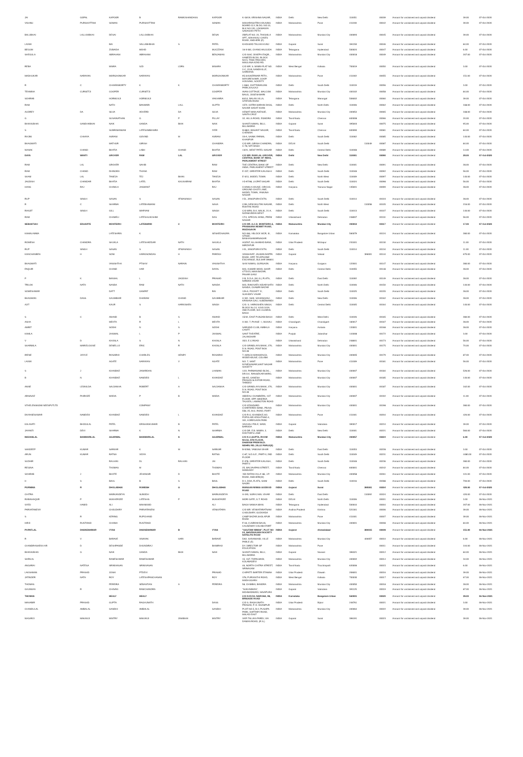| JAI | GOPAL | KAPOOR | B | RAMKISHANDASS | KAPOOR | K-18/19, KRISHNA NAGAR, | INDIA | Delhi | New Delhi | 110051 | | 00039 | Amount for unclaimed and unpaid dividend | 39.00 | 07-Oct-2020 |
| VISHNU | PURSHOTTAM | SOMAN | PURSHOTTAM | | SOMAN | MAHARASHTRA HOUSING BOARD CLY, BLDG. NO.10, BLK NO.120, LOKMANYA SADASHIV PETH | INDIA | Maharashtra | Pune | 411030 | | 00042 | Amount for unclaimed and unpaid dividend | 39.00 | 07-Oct-2020 |
| BALUBHAI | LALLOOBHAI | DESAI | LALLOOBHAI | | DESAI | 2B/FLAT NO. 23, TAKSHILA APT., MAHAKALI CAVES ROAD, ANDHERI (E) | INDIA | Maharashtra | Mumbai City | 400093 | | 00045 | Amount for unclaimed and unpaid dividend | 39.00 | 07-Oct-2020 |
| LAXMI | | BAI | VALLABHBHAI | S | PATEL | KHOLWAD TALUKA KUNJ | INDIA | Gujarat | Surat | 394150 | | 00046 | Amount for unclaimed and unpaid dividend | 84.00 | 07-Oct-2020 |
| BEGUM | | ZUBAIDA | MOHD | | MUCZZAM | 16-3-381, CHANCHALGUDA | INDIA | Telangana | Hyderabad | 500024 | | 00047 | Amount for unclaimed and unpaid dividend | 6.00 | 07-Oct-2020 |
| SHEGULA | | ABRAHAM | ABRAHAM | | BENJAMAN | C/O ISAC JOSEPH ESQR., HAMEED BLDG. BLOCK NO.5, TANK PAKHODI, MAULANA AZAD RD. | INDIA | Maharashtra | Mumbai City | 400018 | | 00049 | Amount for unclaimed and unpaid dividend | 207.00 | 07-Oct-2020 |
| REBA | | MISRA | SJD | LDRS | MISHRA | C/O MR. S. MISRA FLAT NO. 2-C, 22-B, NANDIVILLE, GARDENS | INDIA | West Bengal | Kolkata | 700019 | | 00050 | Amount for unclaimed and unpaid dividend | 3.00 | 07-Oct-2020 |
| MADHUKAR | NARAYAN | MORGAONKAR | NARAYAN | | MORGAONKAR | 95,SHUKERWAR PETH, MAYURESHWR, COOP. HOUSING, SOCEITY | INDIA | Maharashtra | Pune | 411002 | | 00055 | Amount for unclaimed and unpaid dividend | 151.00 | 07-Oct-2020 |
| R | C | CHAKRABORTY | K | K | CHAKRABORTY | I-1684, CHITTARANJAN PARK,KALKAJI | INDIA | Delhi | South Delhi | 110019 | | 00056 | Amount for unclaimed and unpaid dividend | 3.00 | 07-Oct-2020 |
| TEHMINA | CURSETJI | COOPER | CURSETJI | | COOPER | AVAN COTTAGE, MALCOM BAUG, JOGESHWARI | INDIA | Maharashtra | Mumbai City | 400102 | | 00058 | Amount for unclaimed and unpaid dividend | 84.00 | 07-Oct-2020 |
| SOHRAB | | HORMUSJI | HORMUSJI | | VAKHARIA | 8/414, BALAN VILLA, STATION ROAD | INDIA | Telangana | Warangal | 506002 | | 00060 | Amount for unclaimed and unpaid dividend | 39.00 | 07-Oct-2020 |
| RAM | | NATH | BANWARI | LALL | GUPTA | 1572, KATRA NARAIN DASS, NAHAR SADAT KHAN | INDIA | Delhi | North Delhi | 110006 | | 00062 | Amount for unclaimed and unpaid dividend | 168.00 | 07-Oct-2020 |
| AUDREY | DA | SILVA | ADVERD | DA | SILVA | HEMAT MAIN AVENUE, SANTA CRUZ | INDIA | Maharashtra | Mumbai City | 400054 | | 00065 | Amount for unclaimed and unpaid dividend | 168.00 | 07-Oct-2020 |
| G | | SUSAINATHAN | G | P | PILLAY | 32, HILLS ROAD, EGMORA | INDIA | Tamil Nadu | Chennai | 600008 | | 00066 | Amount for unclaimed and unpaid dividend | 20.00 | 07-Oct-2020 |
| BHIKHUBHAI | GANDHABHAI | NAIK | GANDA | BHAI | NAIK | SHANTI NIWAS, BILLI, BILLIMORIA | INDIA | Gujarat | Surat | 395003 | | 00075 | Amount for unclaimed and unpaid dividend | 95.00 | 07-Oct-2020 |
| S | | SUBRAMANIAM | LATESAMBASIRA | | IYER | M-88/4, BASANT NAGAR, CHENNAI | INDIA | Tamil Nadu | Chennai | 600090 | | 00081 | Amount for unclaimed and unpaid dividend | 84.00 | 07-Oct-2020 |
| RAJINI | CHHAYA | ASRANI | GOVIND | M | ASRANI | 33-A, SAINIK FARMS, KHANPUR | INDIA | Delhi | South Delhi | 110062 | | 00085 | Amount for unclaimed and unpaid dividend | 140.00 | 07-Oct-2020 |
| BHAGWATI | | MATHUR | GIRISH | | CHANDRA | C/O MR. GIRISH CHANDRA, C-78, NITI BAGH | INDIA | DELHI | South Delhi | | 110049 | 00087 | Amount for unclaimed and unpaid dividend | 84.00 | 07-Oct-2020 |
| NANAK | CHAND | BHATIA | LABH | CHAND | BHATIA | 13/21, WEST PATEL NAGAR | INDIA | Delhi | Central Delhi | 110008 | | 00089 | Amount for unclaimed and unpaid dividend | 14.00 | 07-Oct-2020 |
| DAYA | WANTI | GROVER | RAM | LAL | GROVER | C/O MR. RAM LAL GROVER, CENTRAL BANK OF INDIA, PARLIAMENT STREET | INDIA | Delhi | New Delhi | 110001 | | 00090 | Amount for unclaimed and unpaid dividend | 28.00 | 07-Oct-2020 |
| RAM | LAL | GROVER | SAHIB | | RAM | THE CENTRAL BANK OF INDIA, PARLIAMENT STREET | INDIA | Delhi | New Delhi | 110001 | | 00091 | Amount for unclaimed and unpaid dividend | 28.00 | 07-Oct-2020 |
| RAM | CHAND | DHINGRA | THANA | | RAM | E-157, GREATER KAILASH-I | INDIA | Delhi | South Delhi | 110048 | | 00092 | Amount for unclaimed and unpaid dividend | 56.00 | 07-Oct-2020 |
| SHAM | LAL | TANEJA | TEJ | BHAN | TANEJA | E-3/11, MODEL TOWN | INDIA | Delhi | North West | 110009 | | 00097 | Amount for unclaimed and unpaid dividend | 140.00 | 07-Oct-2020 |
| JAGDISH | CHANDAR | BHATIA | LATEL | KHUSHIRAM | BHATIA | I-D-97/98, LAJPAT NAGAR | INDIA | Delhi | South Delhi | 110024 | | 00098 | Amount for unclaimed and unpaid dividend | 56.00 | 07-Oct-2020 |
| HANS | RAJ | CHAWLA | JASWANT | | RAJ | CHAWLA HOUSE, CIRCUS GROUND CHOTI LANE, MODEL TOWN, YAMUNA NAGAR | INDIA | Haryana | Yamuna Nagar | 135001 | | 00099 | Amount for unclaimed and unpaid dividend | 28.00 | 07-Oct-2020 |
| RUP | SINGH | SASAN | S | ATMASINGH | SASAN | I-51, JANGPURA EXTN. | INDIA | Delhi | South Delhi | 110014 | | 00103 | Amount for unclaimed and unpaid dividend | 28.00 | 07-Oct-2020 |
| R | C | SHARMA | LATEBHAWANI | | SAHA | C/99, NEW MULTAN NAGAR, ROHTAK ROAD | INDIA | Delhi | North West | | 110058 | 00105 | Amount for unclaimed and unpaid dividend | 216.00 | 07-Oct-2020 |
| RANJIT | SINGH | GILL | WARYAM | | SINGH | C/O MRS. B.K. MALIK, 21-A, NIZAMUDDIN WEST | INDIA | Delhi | South Delhi | 110013 | | 00107 | Amount for unclaimed and unpaid dividend | 140.00 | 07-Oct-2020 |
| RAM | | CHAMELI | LATESHLAKSHMI | | DAS | 17/4, SPECIAL WING, PREM NAGAR | INDIA | Uttarakhand | Dehradun | 248007 | | 00110 | Amount for unclaimed and unpaid dividend | 56.00 | 07-Oct-2020 |
| SEBASTIAO | EDUARTE | MONTEIRO | LATESHRID | C | MONTEIRO | C/O DR. A.C.D. MONTEIRO,5, PRASSANA NESBIT ROAD, MAZAGAON | INDIA | Maharashtra | Mumbai City | 400010 | | 00117 | Amount for unclaimed and unpaid dividend | 17.00 | 07-Oct-2020 |
| KAMALAMMA | | LATESHRIN | K | | SESHEDSAGRA | NO.466, I-BLOCK WCR, III, STAGE, BASHASHWARNAGAR | INDIA | Karnataka | Bangalore Urban | 560079 | | 00124 | Amount for unclaimed and unpaid dividend | 280.00 | 07-Oct-2020 |
| ROMESH | CHANDRA | SHUKLA | LATESHKEDAR | NATH | SHUKLA | AGENT, ALLAHABAD BANK, MIRZAPUR | INDIA | Uttar Pradesh | Mirzapur | 231001 | | 00130 | Amount for unclaimed and unpaid dividend | 11.00 | 07-Oct-2020 |
| RUP | SINGH | SASAN | S | ATMASINGH | SASAN | I-51, JANGPURA EXTN. | INDIA | Delhi | South Delhi | 110014 | | 00134 | Amount for unclaimed and unpaid dividend | 11.00 | 07-Oct-2020 |
| KANCHANBEN | H | SONI | HARKISONDAS | H | PAREKH | VANSHIVAT, JALWAN BAPPA ROAD, OPP. TELEPHONE EXCHANGE, BULSAR 396001 | INDIA | Gujarat | Valsad | | 396001 | 00144 | Amount for unclaimed and unpaid dividend | 675.00 | 07-Oct-2020 |
| BHAGWATI | | VASISHTHA | PTSHIV | NARAIN | VASISHTHA | SHIV NIWAS, GURGAON | INDIA | Haryana | Gurgaon | 122001 | | 00147 | Amount for unclaimed and unpaid dividend | 280.00 | 07-Oct-2020 |
| FAQUIR | | CHAND | HAR | | DAYAL | M/S. KUMAR WOOL SHOP, 4772/15, MAIN BAZAR, PAHAR GANJ | INDIA | Delhi | Central Delhi | 110055 | | 00148 | Amount for unclaimed and unpaid dividend | 28.00 | 07-Oct-2020 |
| P | K | BANSAL | L | JAGDISH | PRASAD | 2-B, D.D.A. (M.I.G.) FLATS, NIRMAN VIHAR | INDIA | Delhi | East Delhi | 110092 | | 00149 | Amount for unclaimed and unpaid dividend | 28.00 | 07-Oct-2020 |
| TRILOK | NATH | NANDA | RAM | NATH | NANDA | M/S. RAM NATH KIDAR NATH NANDA, CHAWRI BAZAR | INDIA | Delhi | North Delhi | 110006 | | 00150 | Amount for unclaimed and unpaid dividend | 140.00 | 07-Oct-2020 |
| SOMESHWAR | | DATT | GANPAT | | RAI | 129-A, POCKET 'A', SUKHDEV VIHAR | INDIA | Delhi | South Delhi | 110025 | | 00155 | Amount for unclaimed and unpaid dividend | 28.00 | 07-Oct-2020 |
| BHAGWAN | DASS | GAUMBHIR | DHARAM | CHAND | GAUMBHIR | H.NO. 1640, SOHANGANJ, KRISHNA GALI, SUBZIMANDI | INDIA | Delhi | New Delhi | 110006 | | 00162 | Amount for unclaimed and unpaid dividend | 28.00 | 07-Oct-2020 |
| AJIT | | KAUR | S | HARKISHEN | SINGH | C/O. S. HARKISHEN SINGH, BLOCK No.14, H.NO.1019, IIND FLOOR, W.E.A.KAROL BAGH | INDIA | Delhi | Central Delhi | 110005 | | 00164 | Amount for unclaimed and unpaid dividend | 140.00 | 07-Oct-2020 |
| S | C | ANAND | B | S | ANAND | 15/32, EAST PUNJABI BAGH | INDIA | Delhi | West Delhi | 110026 | | 00165 | Amount for unclaimed and unpaid dividend | 280.00 | 07-Oct-2020 |
| ASHA | | MEHTA | R | L | MEHTA | H.NO. 7, PHASE - I, MUHALI | INDIA | Chandigarh | Chandigarh | 160017 | | 00167 | Amount for unclaimed and unpaid dividend | 28.00 | 07-Oct-2020 |
| AMRIT | | SODHI | N | S | SODHI | SARHIND CLUB, AMBALA CANTT. | INDIA | Haryana | Ambala | 133001 | | 00168 | Amount for unclaimed and unpaid dividend | 28.00 | 07-Oct-2020 |
| KAMLA | | JAISWAL | L | P | JAISWAL | SANT THEATRE, JALANDHAR | INDIA | Punjab | Jalandhar | 144008 | | 00172 | Amount for unclaimed and unpaid dividend | 3.00 | 07-Oct-2020 |
| V | D | KHOSLA | S | N | KHOSLA | 35/2, E.C.ROAD | INDIA | Uttarakhand | Dehradun | 248001 | | 00173 | Amount for unclaimed and unpaid dividend | 56.00 | 07-Oct-2020 |
| SHARMILA | MARIELOUISE | DEMELLO | ERIC | R | KHOSLA | C/O GRINDLAYS BANK, 270, D.N. ROAD, POST BOX NO.48 | INDIA | Maharashtra | Mumbai City | 400001 | | 00175 | Amount for unclaimed and unpaid dividend | 70.00 | 07-Oct-2020 |
| IRENE | JOYCE | ROSARIO | CHARLES | HENRY | ROSARIO | 7, MANJU MANSION,54, WODEHOUSE, COLABA | INDIA | Maharashtra | Mumbai City | 400005 | | 00179 | Amount for unclaimed and unpaid dividend | 87.00 | 07-Oct-2020 |
| LAXMI | | AGATE | NARAYAN | V | AGATE | NO. 7, SANT NYNESHWAR,SANT NAGAR SOCIETY | INDIA | Maharashtra | Pune | 411009 | | 00181 | Amount for unclaimed and unpaid dividend | 56.00 | 07-Oct-2020 |
| S | J | KHANDKE | JANARDAN | | LAXMAN | 1/22, PARMANAND BLDG., DR.A.K. RANGEKAR MARG. | INDIA | Maharashtra | Mumbai City | 400007 | | 00184 | Amount for unclaimed and unpaid dividend | 526.00 | 07-Oct-2020 |
| B | N | KHANDKE | NAMDEO | L | KHANDKE | 38-A/5, GANESH PRASAD,SLEATOR ROAD, TARDEO | INDIA | Maharashtra | Mumbai City | 400007 | | 00185 | Amount for unclaimed and unpaid dividend | 140.00 | 07-Oct-2020 |
| ANNE | LEONILDA | SALDANHA | ROBERT | A | SALDANHA | C/O GRINDLAYS BANK, 270, D.N. ROAD, POST BOX NO.48 | INDIA | Maharashtra | Mumbai City | 400001 | | 00187 | Amount for unclaimed and unpaid dividend | 162.00 | 07-Oct-2020 |
| ARNAVAZ | PHIROZE | WADIA | P | B | WADIA | ABDEALI CHAMBERS, 1ST FLOOR, OPP. MINERVA TALKIES, LAMINGTON ROAD | INDIA | Maharashtra | Mumbai City | 400007 | | 00192 | Amount for unclaimed and unpaid dividend | 11.00 | 07-Oct-2020 |
| STHELENSNOMI NEESPVTLTD | | | COMPANY | | | C/O STANDARD CHARTERED BANK, PB.NO. 558, 25, M.G. ROAD, FORT | INDIA | Maharashtra | Mumbai City | 400001 | | 00198 | Amount for unclaimed and unpaid dividend | 280.00 | 07-Oct-2020 |
| DNYANESHWAR | NAMDEO | KHANDKE | NAMDEO | L | KHANDKE | C/O R.G. KHANDKE,H/2, POPULAR HEIGHTSNO.4, 301, KOREGAON PARK | INDIA | Maharashtra | Pune | 411001 | | 00204 | Amount for unclaimed and unpaid dividend | 420.00 | 07-Oct-2020 |
| KALAVATI | BHOGILAL | PATEL | KRISHANKUMAR | B | PATEL | VACHALI POLE, WADI, BARODA | INDIA | Gujarat | Vadodara | 390017 | | 00210 | Amount for unclaimed and unpaid dividend | 39.00 | 07-Oct-2020 |
| JAYANTI | DEVI | SHARMA | K | N | SHARMA | C/O DR. E.B. MISRA, 2, DOCTOR'S LANE | INDIA | Delhi | New Delhi | 110001 | | 00221 | Amount for unclaimed and unpaid dividend | 560.00 | 07-Oct-2020 |
| MADANLAL | BANWARILAL | AGARWAL | BANWARILAL | S | AGARWAL | C/O K.C.GUPTA, ROOM NO.51, 5TH FLOOR, DHARAM PREM BLD. NEHRU RD.,VILLE PARLE(E) | INDIA | Maharashtra | Mumbai City | 400057 | | 00224 | Amount for unclaimed and unpaid dividend | 6.00 | 07-Oct-2020 |
| SANDEEP | KUMAR | SARKAR | K | M | SARKAR | B-5/280, YAMUNA VIHAR | INDIA | Delhi | East Delhi | 110053 | | 00228 | Amount for unclaimed and unpaid dividend | 3.00 | 07-Oct-2020 |
| ARUN | KUMAR | RATNA | VIDYA | | RATNA | C-87, N.D.S.E., PART-II, 2ND FLOOR | INDIA | Delhi | South Delhi | 110049 | | 00231 | Amount for unclaimed and unpaid dividend | 4480.00 | 07-Oct-2020 |
| SUDHIR | | RALHAN | DL | RALHAN | JAI | E-378, GREATER KAILASH, PART-II | INDIA | Delhi | South Delhi | 110048 | | 00236 | Amount for unclaimed and unpaid dividend | 280.00 | 07-Oct-2020 |
| REGINA | | THOMAS | M | | THOMAS | 25, MALYAAPAN STREET, MANNADY | INDIA | Tamil Nadu | Chennai | 600001 | | 00242 | Amount for unclaimed and unpaid dividend | 84.00 | 07-Oct-2020 |
| SOHRAB | J | BHOTE | JEHANGIR | D | BHOTE | 'ADI RATAN VILLA' 88, J.P. ROAD, ANDHERI(W) | INDIA | Maharashtra | Mumbai City | 400058 | | 00261 | Amount for unclaimed and unpaid dividend | 101.00 | 07-Oct-2020 |
| H | S | BAHL | B | S | BAHL | D-1, DDA, FLATS, SHIM NAGRI | INDIA | Delhi | South Delhi | 110016 | | 00288 | Amount for unclaimed and unpaid dividend | 700.00 | 07-Oct-2020 |
| PURNIMA | R | DHOLABHAI | ROMESH | G | DHOLABHAI | MANGAN NIWAS GODDOD ROAD | INDIA | Gujarat | Surat | | 395001 | 00304 | Amount for unclaimed and unpaid dividend | 420.00 | 07-Oct-2020 |
| CHITRA | | MARKANDEYA | SUBODH | | MARKANDEYA | A-193, SURAJ MAL VIHAR | INDIA | Delhi | East Delhi | | 110092 | 00324 | Amount for unclaimed and unpaid dividend | 420.00 | 07-Oct-2020 |
| RABIAHAQUR | P | MUKHERJEE | LATESHS | P | MUKHERJEE | MORI GATE, G.T. ROAD | INDIA | DELHI | North Delhi | 110006 | | 00001 | Amount for unclaimed and unpaid dividend | 3.00 | 06-Nov-2021 |
| SYED | HAMID | ALI | MAHMOOD | | ALI | BAGH NANHA MIAN | INDIA | Telangana | Hyderabad | 500044 | | 00004 | Amount for unclaimed and unpaid dividend | 207.00 | 06-Nov-2021 |
| PARVATANENY | | CHOUDARY | PARVATANENI | | VENKATARA | C/O MR. VENKATARATNAM CHOUDHRY, GUDIVADA | INDIA | Andhra Pradesh | Krishna | 521301 | | 00006 | Amount for unclaimed and unpaid dividend | 39.00 | 06-Nov-2021 |
| S | R | KERING | RUPCHAND | | | CAMP BAZAR,SHOLAPUR ROAD | INDIA | Maharashtra | Pune | 411001 | | 00007 | Amount for unclaimed and unpaid dividend | 39.00 | 06-Nov-2021 |
| HIRJI | RUSTOMJI | CHAINA | RUSTOMJI | | | F-18, CUSROW BAUG, CAUSEWAY COLABA FORT | INDIA | Maharashtra | Mumbai City | 400001 | | 00008 | Amount for unclaimed and unpaid dividend | 84.00 | 06-Nov-2021 |
| POPATLAL | DHANESHWAR | VYAS | DHANESHWAR | B | VYAS | "GAUTAM NIWAS", PLOT NO 24, SHIVRANJANI SOCIETY SATELITE ROAD | INDIA | Gujarat | Ahmedabad | | 380015 | 00009 | Amount for unclaimed and unpaid dividend | 151.00 | 06-Nov-2021 |
| R | V | BARAVE | VINAYAK | HARI | BARAVE | 5/62, SHIVANAND, VILLE PARLE (E) | INDIA | Maharashtra | Mumbai City | | 400057 | 00010 | Amount for unclaimed and unpaid dividend | 6.00 | 06-Nov-2021 |
| CHANDRASHEKH AR | D | DESHPANDE | DHUNDIRAJ | | BHIMRAO | DY. DIRECTOR OF EDUCATION | INDIA | Maharashtra | Pune | | | 00011 | Amount for unclaimed and unpaid dividend | 104.00 | 06-Nov-2021 |
| BHIKHUBHAI | G | NAIK | GANDA | BHAI | NAIK | SHANTI NIWAS, BILLI, BILLIMORIA | INDIA | Gujarat | Navsari | 396321 | | 00012 | Amount for unclaimed and unpaid dividend | 84.00 | 06-Nov-2021 |
| SHRILAL | | RAMESHWAR | RAMESHWAR | | | 15, 1ST, TOPALWADI, KOLABADEVI | INDIA | Maharashtra | Mumbai City | 400002 | | 00014 | Amount for unclaimed and unpaid dividend | 34.00 | 06-Nov-2021 |
| ANGARAI | NATESA | SRINIVASAN | SRINIVASAN | | | 46, NORTH CHITRA STREET, SRINAGAM | INDIA | Tamil Nadu | Tiruchirapalli | 620006 | | 00015 | Amount for unclaimed and unpaid dividend | 6.00 | 06-Nov-2021 |
| LAKSHMAN | PRASAD | JOSHI | PTDEVI | | PRASAD | CHIPATTI BARTER ETAWAH | INDIA | Uttar Pradesh | Etawah | 206001 | | 00016 | Amount for unclaimed and unpaid dividend | 39.00 | 06-Nov-2021 |
| JATINDER | NATH | ROY | LATESHPANCHANAN | | ROY | 378, PURVASTHI ROAD, MADHUGARH | INDIA | West Bengal | Kolkata | 700030 | | 00017 | Amount for unclaimed and unpaid dividend | 67.00 | 06-Nov-2021 |
| THOMAS | | PEREIRA | SEBASTIAN | A | PEREIRA | 58, CHIMBAI, BANDRA | INDIA | Maharashtra | Mumbai City | 400050 | | 00018 | Amount for unclaimed and unpaid dividend | 28.00 | 06-Nov-2021 |
| GAJANAN | R | CHAVAN | RAMCHANDRA | | | "SUKHNIWAS", MOHMADWADI, NAVAPURA | INDIA | Gujarat | Vadodara | 391125 | | 00019 | Amount for unclaimed and unpaid dividend | 87.00 | 06-Nov-2021 |
| THOMAS | | HEALY | HEALY | | | C/O D.R.F.H. NAROHA, 99, BRIGADE ROAD | INDIA | Karnataka | Bangalore Urban | 560001 | | 00020 | Amount for unclaimed and unpaid dividend | 39.00 | 06-Nov-2021 |
| MAHABIR | PRASAD | GUPTA | RAGHUNATH | | DASS | C/O S. RAGHUNATH PRASAD, P. O. DHAMPUR | INDIA | Uttar Pradesh | Bijnor | 246761 | | 00021 | Amount for unclaimed and unpaid dividend | 3.00 | 06-Nov-2021 |
| CHANDULAL | AMBALAL | GANDHI | AMBALAL | | GANDHI | PLOT NO.5, B-2, PUSHPA PARK, DAFTARY ROAD, MALAD EAST | INDIA | Maharashtra | Mumbai City | 400064 | | 00022 | Amount for unclaimed and unpaid dividend | 39.00 | 06-Nov-2021 |
| NAGARJI | MAKANJI | MISTRY | MAKANJI | JINABHAI | MISTRY | VAPI TALUKA PARDI, VIA DAMAN ROAD, (R.S.) | INDIA | Gujarat | Surat | 396191 | | 00023 | Amount for unclaimed and unpaid dividend | 39.00 | 06-Nov-2021 |